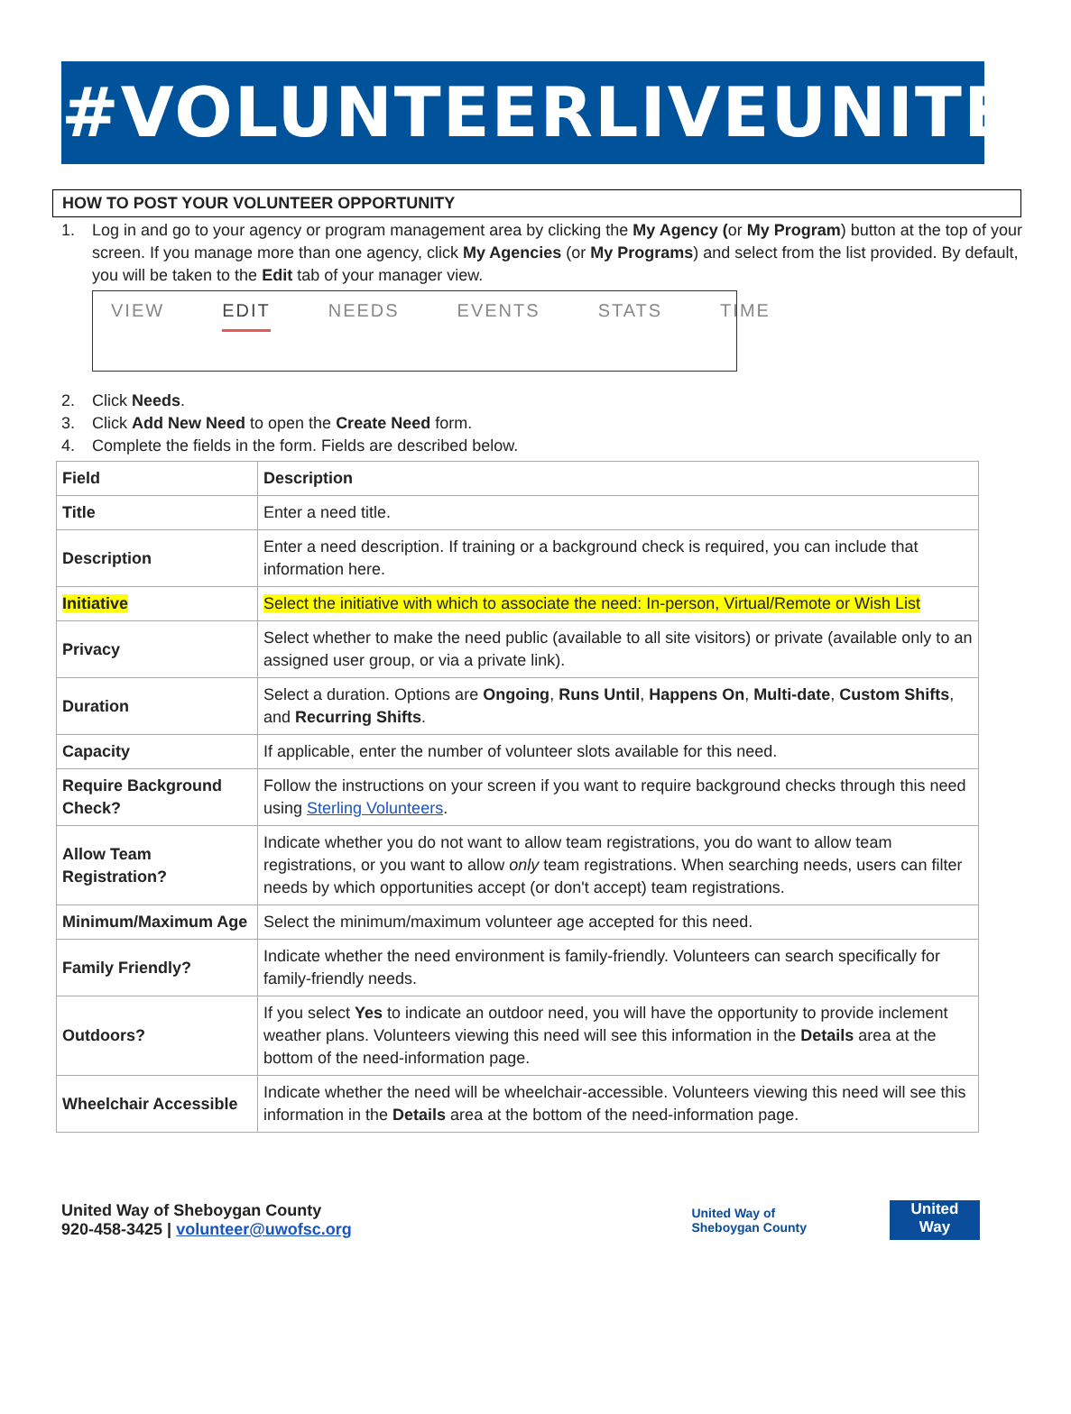#VOLUNTEERLIVEUNITED
HOW TO POST YOUR VOLUNTEER OPPORTUNITY
1. Log in and go to your agency or program management area by clicking the My Agency (or My Program) button at the top of your screen. If you manage more than one agency, click My Agencies (or My Programs) and select from the list provided. By default, you will be taken to the Edit tab of your manager view.
VIEW EDIT NEEDS EVENTS STATS TIME
2. Click Needs.
3. Click Add New Need to open the Create Need form.
4. Complete the fields in the form. Fields are described below.
| Field | Description |
| --- | --- |
| Title | Enter a need title. |
| Description | Enter a need description. If training or a background check is required, you can include that information here. |
| Initiative | Select the initiative with which to associate the need: In-person, Virtual/Remote or Wish List |
| Privacy | Select whether to make the need public (available to all site visitors) or private (available only to an assigned user group, or via a private link). |
| Duration | Select a duration. Options are Ongoing , Runs Until , Happens On , Multi-date , Custom Shifts , and Recurring Shifts . |
| Capacity | If applicable, enter the number of volunteer slots available for this need. |
| Require Background Check? | Follow the instructions on your screen if you want to require background checks through this need using Sterling Volunteers . |
| Allow Team Registration? | Indicate whether you do not want to allow team registrations, you do want to allow team registrations, or you want to allow only team registrations. When searching needs, users can filter needs by which opportunities accept (or don't accept) team registrations. |
| Minimum/Maximum Age | Select the minimum/maximum volunteer age accepted for this need. |
| Family Friendly? | Indicate whether the need environment is family-friendly. Volunteers can search specifically for family-friendly needs. |
| Outdoors? | If you select Yes to indicate an outdoor need, you will have the opportunity to provide inclement weather plans. Volunteers viewing this need will see this information in the Details area at the bottom of the need-information page. |
| Wheelchair Accessible | Indicate whether the need will be wheelchair-accessible. Volunteers viewing this need will see this information in the Details area at the bottom of the need-information page. |
United Way of Sheboygan County
920-458-3425 | volunteer@uwofsc.org
United Way of
Sheboygan County
United
Way